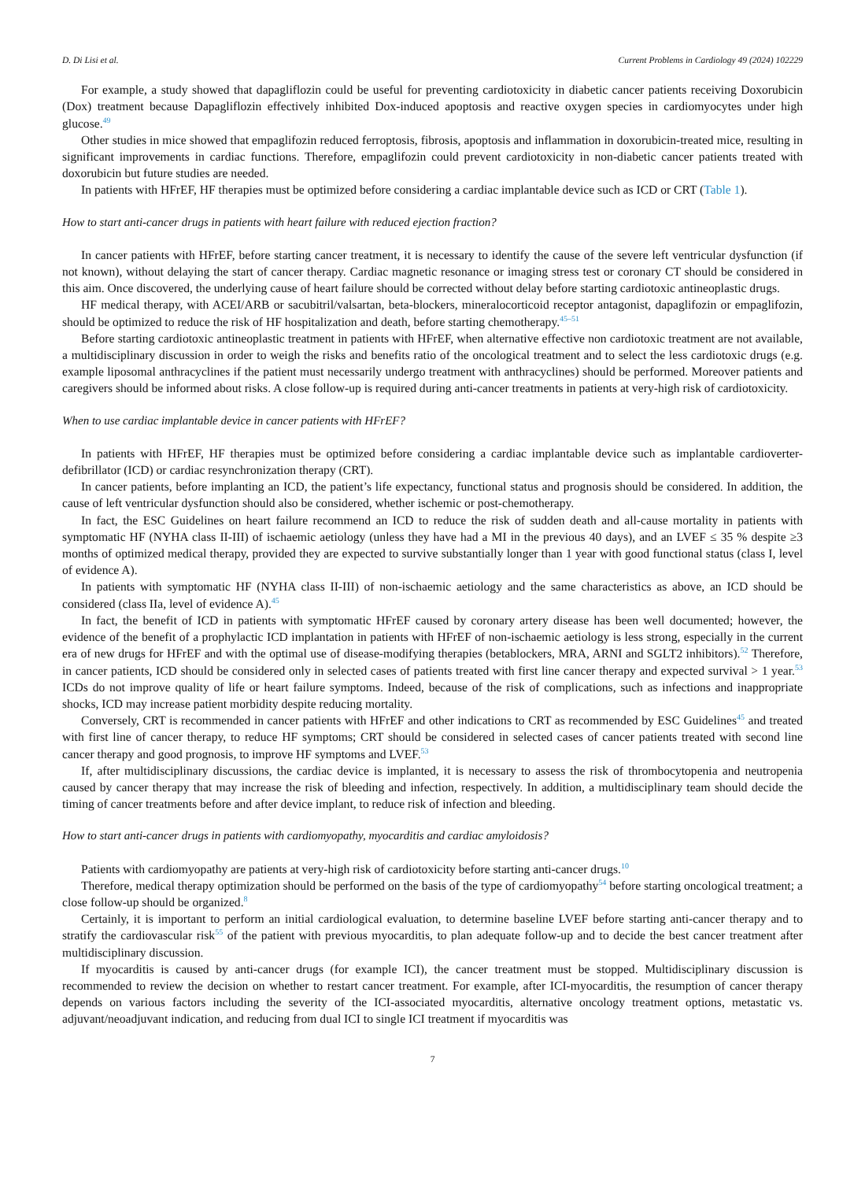D. Di Lisi et al. Current Problems in Cardiology 49 (2024) 102229
For example, a study showed that dapagliflozin could be useful for preventing cardiotoxicity in diabetic cancer patients receiving Doxorubicin (Dox) treatment because Dapagliflozin effectively inhibited Dox-induced apoptosis and reactive oxygen species in cardiomyocytes under high glucose.<sup>49</sup>
Other studies in mice showed that empaglifozin reduced ferroptosis, fibrosis, apoptosis and inflammation in doxorubicin-treated mice, resulting in significant improvements in cardiac functions. Therefore, empaglifozin could prevent cardiotoxicity in non-diabetic cancer patients treated with doxorubicin but future studies are needed.
In patients with HFrEF, HF therapies must be optimized before considering a cardiac implantable device such as ICD or CRT (Table 1).
How to start anti-cancer drugs in patients with heart failure with reduced ejection fraction?
In cancer patients with HFrEF, before starting cancer treatment, it is necessary to identify the cause of the severe left ventricular dysfunction (if not known), without delaying the start of cancer therapy. Cardiac magnetic resonance or imaging stress test or coronary CT should be considered in this aim. Once discovered, the underlying cause of heart failure should be corrected without delay before starting cardiotoxic antineoplastic drugs.
HF medical therapy, with ACEI/ARB or sacubitril/valsartan, beta-blockers, mineralocorticoid receptor antagonist, dapaglifozin or empaglifozin, should be optimized to reduce the risk of HF hospitalization and death, before starting chemotherapy.<sup>45–51</sup>
Before starting cardiotoxic antineoplastic treatment in patients with HFrEF, when alternative effective non cardiotoxic treatment are not available, a multidisciplinary discussion in order to weigh the risks and benefits ratio of the oncological treatment and to select the less cardiotoxic drugs (e.g. example liposomal anthracyclines if the patient must necessarily undergo treatment with anthracyclines) should be performed. Moreover patients and caregivers should be informed about risks. A close follow-up is required during anti-cancer treatments in patients at very-high risk of cardiotoxicity.
When to use cardiac implantable device in cancer patients with HFrEF?
In patients with HFrEF, HF therapies must be optimized before considering a cardiac implantable device such as implantable cardioverter-defibrillator (ICD) or cardiac resynchronization therapy (CRT).
In cancer patients, before implanting an ICD, the patient’s life expectancy, functional status and prognosis should be considered. In addition, the cause of left ventricular dysfunction should also be considered, whether ischemic or post-chemotherapy.
In fact, the ESC Guidelines on heart failure recommend an ICD to reduce the risk of sudden death and all-cause mortality in patients with symptomatic HF (NYHA class II-III) of ischaemic aetiology (unless they have had a MI in the previous 40 days), and an LVEF ≤ 35 % despite ≥3 months of optimized medical therapy, provided they are expected to survive substantially longer than 1 year with good functional status (class I, level of evidence A).
In patients with symptomatic HF (NYHA class II-III) of non-ischaemic aetiology and the same characteristics as above, an ICD should be considered (class IIa, level of evidence A).<sup>45</sup>
In fact, the benefit of ICD in patients with symptomatic HFrEF caused by coronary artery disease has been well documented; however, the evidence of the benefit of a prophylactic ICD implantation in patients with HFrEF of non-ischaemic aetiology is less strong, especially in the current era of new drugs for HFrEF and with the optimal use of disease-modifying therapies (betablockers, MRA, ARNI and SGLT2 inhibitors).<sup>52</sup> Therefore, in cancer patients, ICD should be considered only in selected cases of patients treated with first line cancer therapy and expected survival > 1 year.<sup>53</sup> ICDs do not improve quality of life or heart failure symptoms. Indeed, because of the risk of complications, such as infections and inappropriate shocks, ICD may increase patient morbidity despite reducing mortality.
Conversely, CRT is recommended in cancer patients with HFrEF and other indications to CRT as recommended by ESC Guidelines<sup>45</sup> and treated with first line of cancer therapy, to reduce HF symptoms; CRT should be considered in selected cases of cancer patients treated with second line cancer therapy and good prognosis, to improve HF symptoms and LVEF.<sup>53</sup>
If, after multidisciplinary discussions, the cardiac device is implanted, it is necessary to assess the risk of thrombocytopenia and neutropenia caused by cancer therapy that may increase the risk of bleeding and infection, respectively. In addition, a multidisciplinary team should decide the timing of cancer treatments before and after device implant, to reduce risk of infection and bleeding.
How to start anti-cancer drugs in patients with cardiomyopathy, myocarditis and cardiac amyloidosis?
Patients with cardiomyopathy are patients at very-high risk of cardiotoxicity before starting anti-cancer drugs.<sup>10</sup>
Therefore, medical therapy optimization should be performed on the basis of the type of cardiomyopathy<sup>54</sup> before starting oncological treatment; a close follow-up should be organized.<sup>8</sup>
Certainly, it is important to perform an initial cardiological evaluation, to determine baseline LVEF before starting anti-cancer therapy and to stratify the cardiovascular risk<sup>55</sup> of the patient with previous myocarditis, to plan adequate follow-up and to decide the best cancer treatment after multidisciplinary discussion.
If myocarditis is caused by anti-cancer drugs (for example ICI), the cancer treatment must be stopped. Multidisciplinary discussion is recommended to review the decision on whether to restart cancer treatment. For example, after ICI-myocarditis, the resumption of cancer therapy depends on various factors including the severity of the ICI-associated myocarditis, alternative oncology treatment options, metastatic vs. adjuvant/neoadjuvant indication, and reducing from dual ICI to single ICI treatment if myocarditis was
7